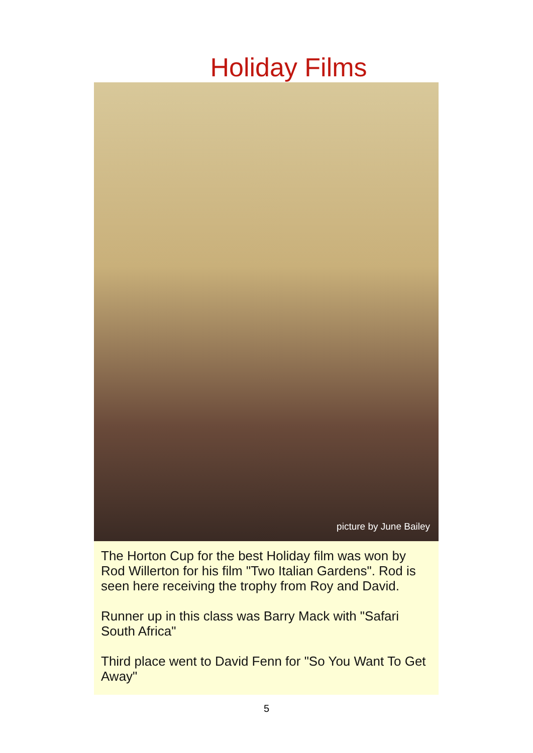Holiday Films
picture by June Bailey
The Horton Cup for the best Holiday film was won by Rod Willerton for his film "Two Italian Gardens". Rod is seen here receiving the trophy from Roy and David.
Runner up in this class was Barry Mack with "Safari South Africa"
Third place went to David Fenn for "So You Want To Get Away"
5